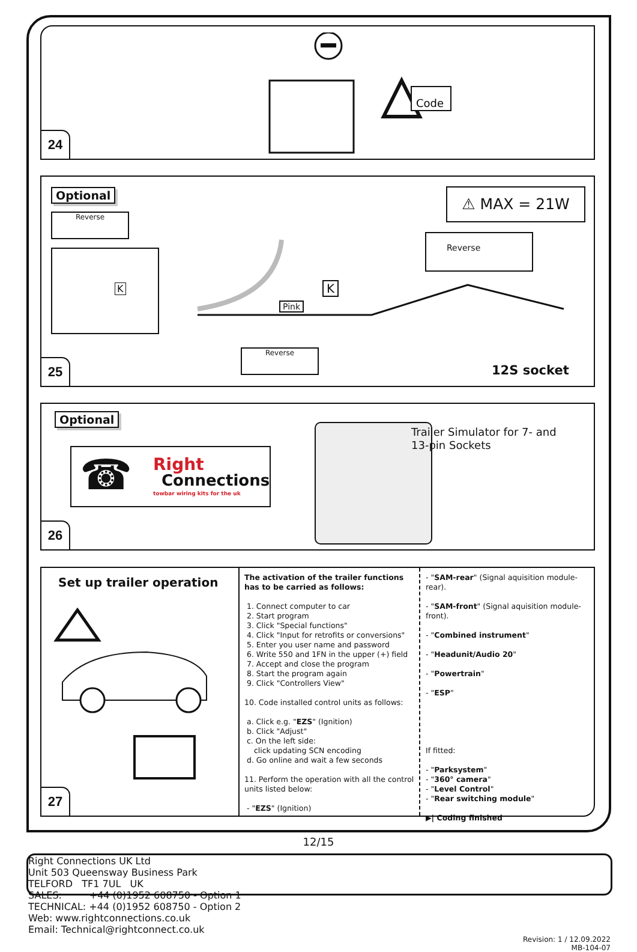Code
24
Optional
Reverse
K
⚠ MAX = 21W
Reverse
Pink
K
Reverse
12S socket
25
Optional
Right
Connections
towbar wiring kits for the uk
☎
Trailer Simulator for 7- and
13-pin Sockets
26
Set up trailer operation
The activation of the trailer functions has to be carried as follows:
1. Connect computer to car
2. Start program
3. Click "Special functions"
4. Click "Input for retrofits or conversions"
5. Enter you user name and password
6. Write 550 and 1FN in the upper (+) field
7. Accept and close the program
8. Start the program again
9. Click "Controllers View"
10. Code installed control units as follows:
a. Click e.g. "EZS" (Ignition)
b. Click "Adjust"
c. On the left side:
click updating SCN encoding
d. Go online and wait a few seconds
11. Perform the operation with all the control units listed below:
- "EZS" (Ignition)
- "SAM-rear" (Signal aquisition module-rear).
- "SAM-front" (Signal aquisition module-front).
- "Combined instrument"
- "Headunit/Audio 20"
- "Powertrain"
- "ESP"
If fitted:
- "Parksystem"
- "360° camera"
- "Level Control"
- "Rear switching module"
▶| Coding finished
27
12/15
Right Connections UK Ltd
Unit 503 Queensway Business Park
TELFORD TF1 7UL UK
SALES: +44 (0)1952 608750 - Option 1
TECHNICAL: +44 (0)1952 608750 - Option 2
Web: www.rightconnections.co.uk
Email: Technical@rightconnect.co.uk
Revision: 1 / 12.09.2022
MB-104-07